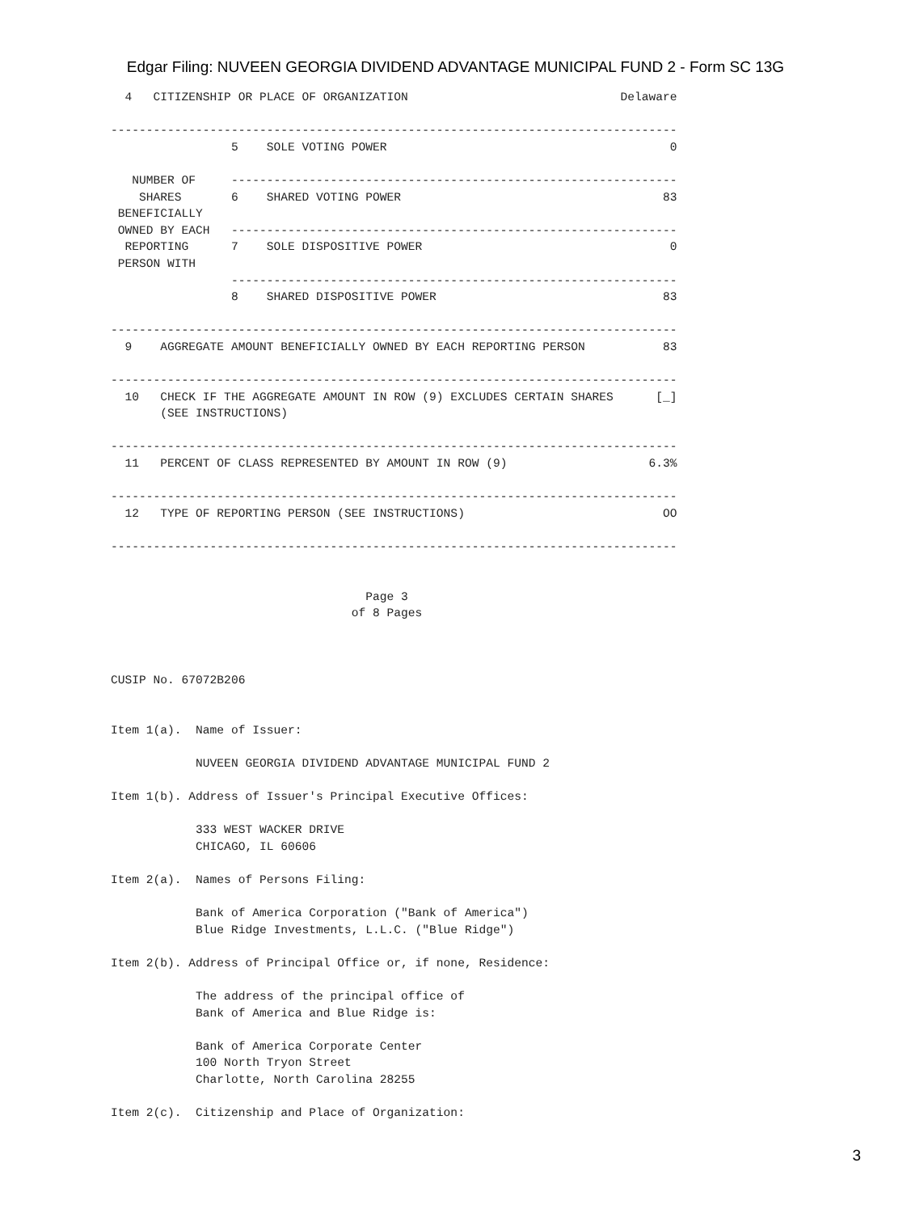Edgar Filing: NUVEEN GEORGIA DIVIDEND ADVANTAGE MUNICIPAL FUND 2 - Form SC 13G
  4   CITIZENSHIP OR PLACE OF ORGANIZATION                              Delaware

--------------------------------------------------------------------------------
                 5    SOLE VOTING POWER                                        0

   NUMBER OF     ---------------------------------------------------------------
    SHARES       6    SHARED VOTING POWER                                     83
 BENEFICIALLY
 OWNED BY EACH   ---------------------------------------------------------------
  REPORTING      7    SOLE DISPOSITIVE POWER                                   0
 PERSON WITH
                 ---------------------------------------------------------------
                 8    SHARED DISPOSITIVE POWER                                83

--------------------------------------------------------------------------------
  9    AGGREGATE AMOUNT BENEFICIALLY OWNED BY EACH REPORTING PERSON           83

--------------------------------------------------------------------------------
  10   CHECK IF THE AGGREGATE AMOUNT IN ROW (9) EXCLUDES CERTAIN SHARES      [_]
       (SEE INSTRUCTIONS)

--------------------------------------------------------------------------------
  11   PERCENT OF CLASS REPRESENTED BY AMOUNT IN ROW (9)                    6.3%

--------------------------------------------------------------------------------
  12   TYPE OF REPORTING PERSON (SEE INSTRUCTIONS)                            OO

--------------------------------------------------------------------------------


                                    Page 3
                                  of 8 Pages



CUSIP No. 67072B206


Item 1(a).  Name of Issuer:

            NUVEEN GEORGIA DIVIDEND ADVANTAGE MUNICIPAL FUND 2

Item 1(b). Address of Issuer's Principal Executive Offices:

            333 WEST WACKER DRIVE
            CHICAGO, IL 60606

Item 2(a).  Names of Persons Filing:

            Bank of America Corporation ("Bank of America")
            Blue Ridge Investments, L.L.C. ("Blue Ridge")

Item 2(b). Address of Principal Office or, if none, Residence:

            The address of the principal office of
            Bank of America and Blue Ridge is:

            Bank of America Corporate Center
            100 North Tryon Street
            Charlotte, North Carolina 28255

Item 2(c).  Citizenship and Place of Organization:
3